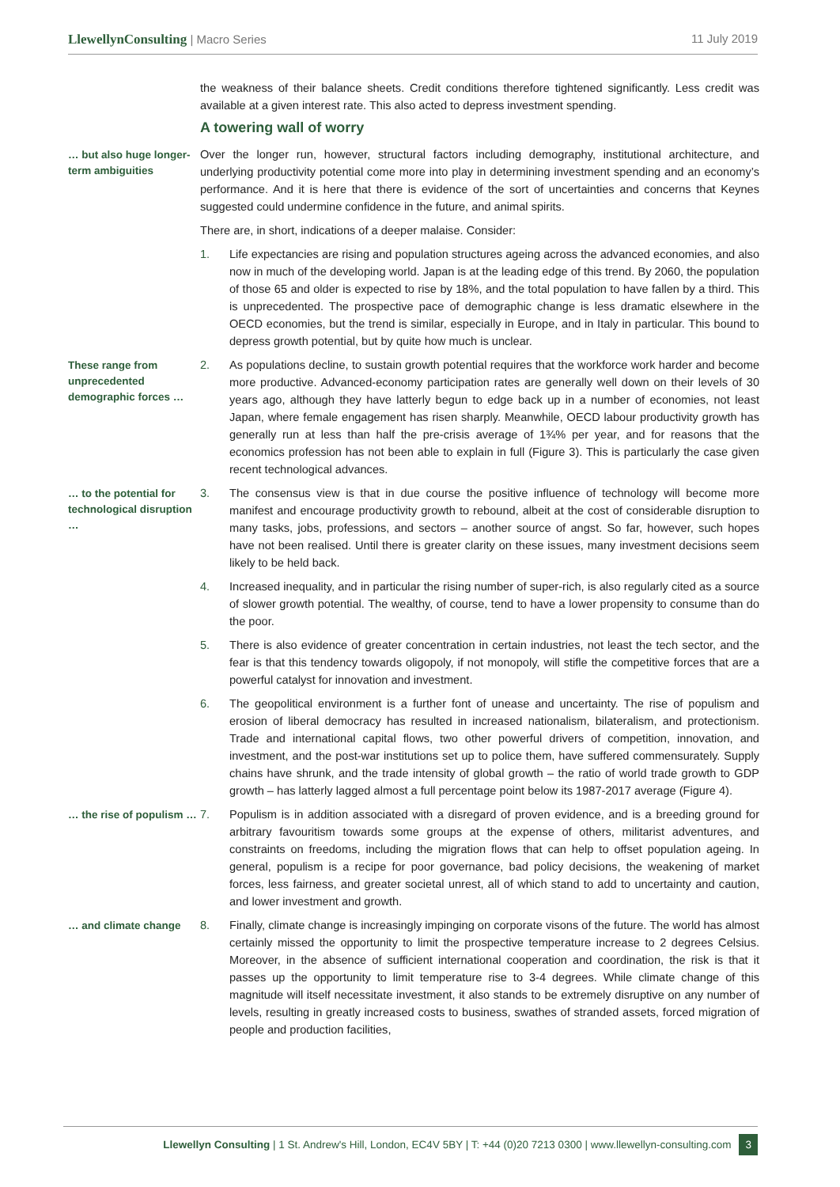LlewellynConsulting | Macro Series
11 July 2019
the weakness of their balance sheets. Credit conditions therefore tightened significantly. Less credit was available at a given interest rate. This also acted to depress investment spending.
A towering wall of worry
… but also huge longer-term ambiguities
Over the longer run, however, structural factors including demography, institutional architecture, and underlying productivity potential come more into play in determining investment spending and an economy’s performance. And it is here that there is evidence of the sort of uncertainties and concerns that Keynes suggested could undermine confidence in the future, and animal spirits.
There are, in short, indications of a deeper malaise. Consider:
1. Life expectancies are rising and population structures ageing across the advanced economies, and also now in much of the developing world. Japan is at the leading edge of this trend. By 2060, the population of those 65 and older is expected to rise by 18%, and the total population to have fallen by a third. This is unprecedented. The prospective pace of demographic change is less dramatic elsewhere in the OECD economies, but the trend is similar, especially in Europe, and in Italy in particular. This bound to depress growth potential, but by quite how much is unclear.
These range from unprecedented demographic forces …
2. As populations decline, to sustain growth potential requires that the workforce work harder and become more productive. Advanced-economy participation rates are generally well down on their levels of 30 years ago, although they have latterly begun to edge back up in a number of economies, not least Japan, where female engagement has risen sharply. Meanwhile, OECD labour productivity growth has generally run at less than half the pre-crisis average of 1¾% per year, and for reasons that the economics profession has not been able to explain in full (Figure 3). This is particularly the case given recent technological advances.
… to the potential for technological disruption …
3. The consensus view is that in due course the positive influence of technology will become more manifest and encourage productivity growth to rebound, albeit at the cost of considerable disruption to many tasks, jobs, professions, and sectors – another source of angst. So far, however, such hopes have not been realised. Until there is greater clarity on these issues, many investment decisions seem likely to be held back.
4. Increased inequality, and in particular the rising number of super-rich, is also regularly cited as a source of slower growth potential. The wealthy, of course, tend to have a lower propensity to consume than do the poor.
5. There is also evidence of greater concentration in certain industries, not least the tech sector, and the fear is that this tendency towards oligopoly, if not monopoly, will stifle the competitive forces that are a powerful catalyst for innovation and investment.
6. The geopolitical environment is a further font of unease and uncertainty. The rise of populism and erosion of liberal democracy has resulted in increased nationalism, bilateralism, and protectionism. Trade and international capital flows, two other powerful drivers of competition, innovation, and investment, and the post-war institutions set up to police them, have suffered commensurately. Supply chains have shrunk, and the trade intensity of global growth – the ratio of world trade growth to GDP growth – has latterly lagged almost a full percentage point below its 1987-2017 average (Figure 4).
… the rise of populism …
7. Populism is in addition associated with a disregard of proven evidence, and is a breeding ground for arbitrary favouritism towards some groups at the expense of others, militarist adventures, and constraints on freedoms, including the migration flows that can help to offset population ageing. In general, populism is a recipe for poor governance, bad policy decisions, the weakening of market forces, less fairness, and greater societal unrest, all of which stand to add to uncertainty and caution, and lower investment and growth.
… and climate change
8. Finally, climate change is increasingly impinging on corporate visons of the future. The world has almost certainly missed the opportunity to limit the prospective temperature increase to 2 degrees Celsius. Moreover, in the absence of sufficient international cooperation and coordination, the risk is that it passes up the opportunity to limit temperature rise to 3-4 degrees. While climate change of this magnitude will itself necessitate investment, it also stands to be extremely disruptive on any number of levels, resulting in greatly increased costs to business, swathes of stranded assets, forced migration of people and production facilities,
Llewellyn Consulting | 1 St. Andrew's Hill, London, EC4V 5BY | T: +44 (0)20 7213 0300 | www.llewellyn-consulting.com 3